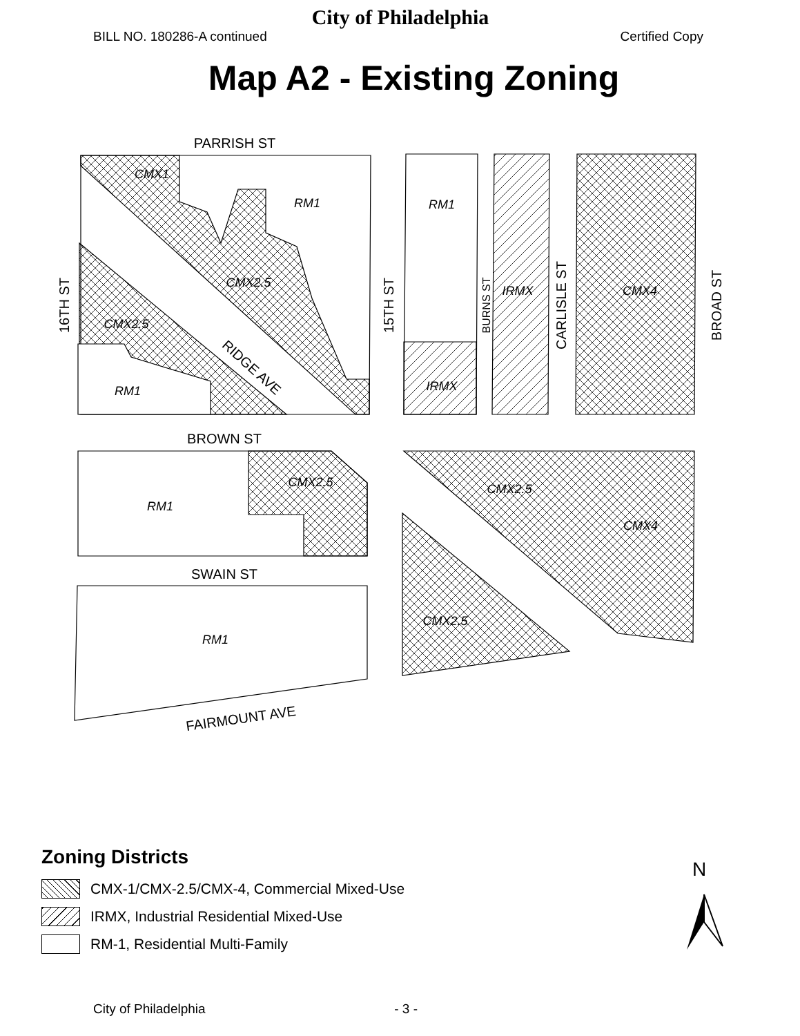City of Philadelphia
BILL NO. 180286-A continued Certified Copy
Map A2 - Existing Zoning
PARRISH ST
BROWN ST
SWAIN ST
FAIRMOUNT AVE
RIDGE AVE
16TH ST
15TH ST
BURNS ST
CARLISLE ST
BROAD ST
CMX1
RM1
RM1
CMX2.5
CMX2.5
RM1
IRMX
IRMX
CMX4
CMX2.5
RM1
CMX2.5
CMX4
CMX2.5
RM1
Zoning Districts
CMX-1/CMX-2.5/CMX-4, Commercial Mixed-Use
IRMX, Industrial Residential Mixed-Use
RM-1, Residential Multi-Family
N
City of Philadelphia - 3 -